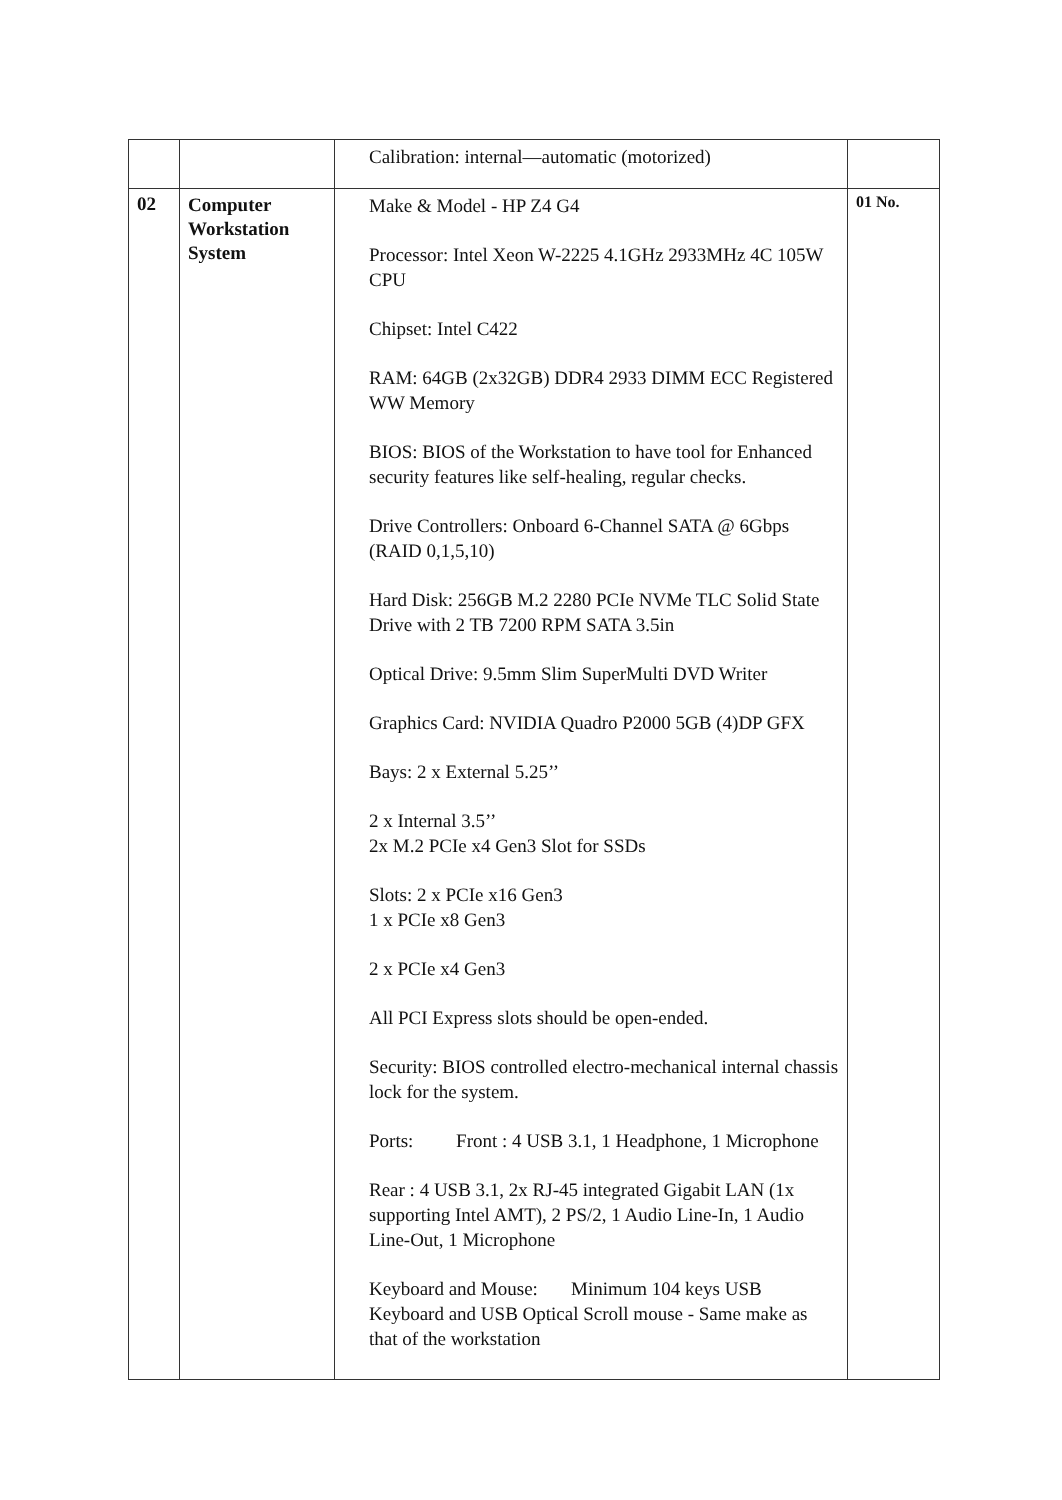| | | Calibration: internal—automatic (motorized) | |
| 02 | Computer Workstation System | Make & Model - HP Z4 G4 Processor: Intel Xeon W-2225 4.1GHz 2933MHz 4C 105W CPU Chipset: Intel C422 RAM: 64GB (2x32GB) DDR4 2933 DIMM ECC Registered WW Memory BIOS: BIOS of the Workstation to have tool for Enhanced security features like self-healing, regular checks. Drive Controllers: Onboard 6-Channel SATA @ 6Gbps (RAID 0,1,5,10) Hard Disk: 256GB M.2 2280 PCIe NVMe TLC Solid State Drive with 2 TB 7200 RPM SATA 3.5in Optical Drive: 9.5mm Slim SuperMulti DVD Writer Graphics Card: NVIDIA Quadro P2000 5GB (4)DP GFX Bays: 2 x External 5.25’’ 2 x Internal 3.5’’ 2x M.2 PCIe x4 Gen3 Slot for SSDs Slots: 2 x PCIe x16 Gen3 1 x PCIe x8 Gen3 2 x PCIe x4 Gen3 All PCI Express slots should be open-ended. Security: BIOS controlled electro-mechanical internal chassis lock for the system. Ports: Front : 4 USB 3.1, 1 Headphone, 1 Microphone Rear : 4 USB 3.1, 2x RJ-45 integrated Gigabit LAN (1x supporting Intel AMT), 2 PS/2, 1 Audio Line-In, 1 Audio Line-Out, 1 Microphone Keyboard and Mouse: Minimum 104 keys USB Keyboard and USB Optical Scroll mouse - Same make as that of the workstation | 01 No. |